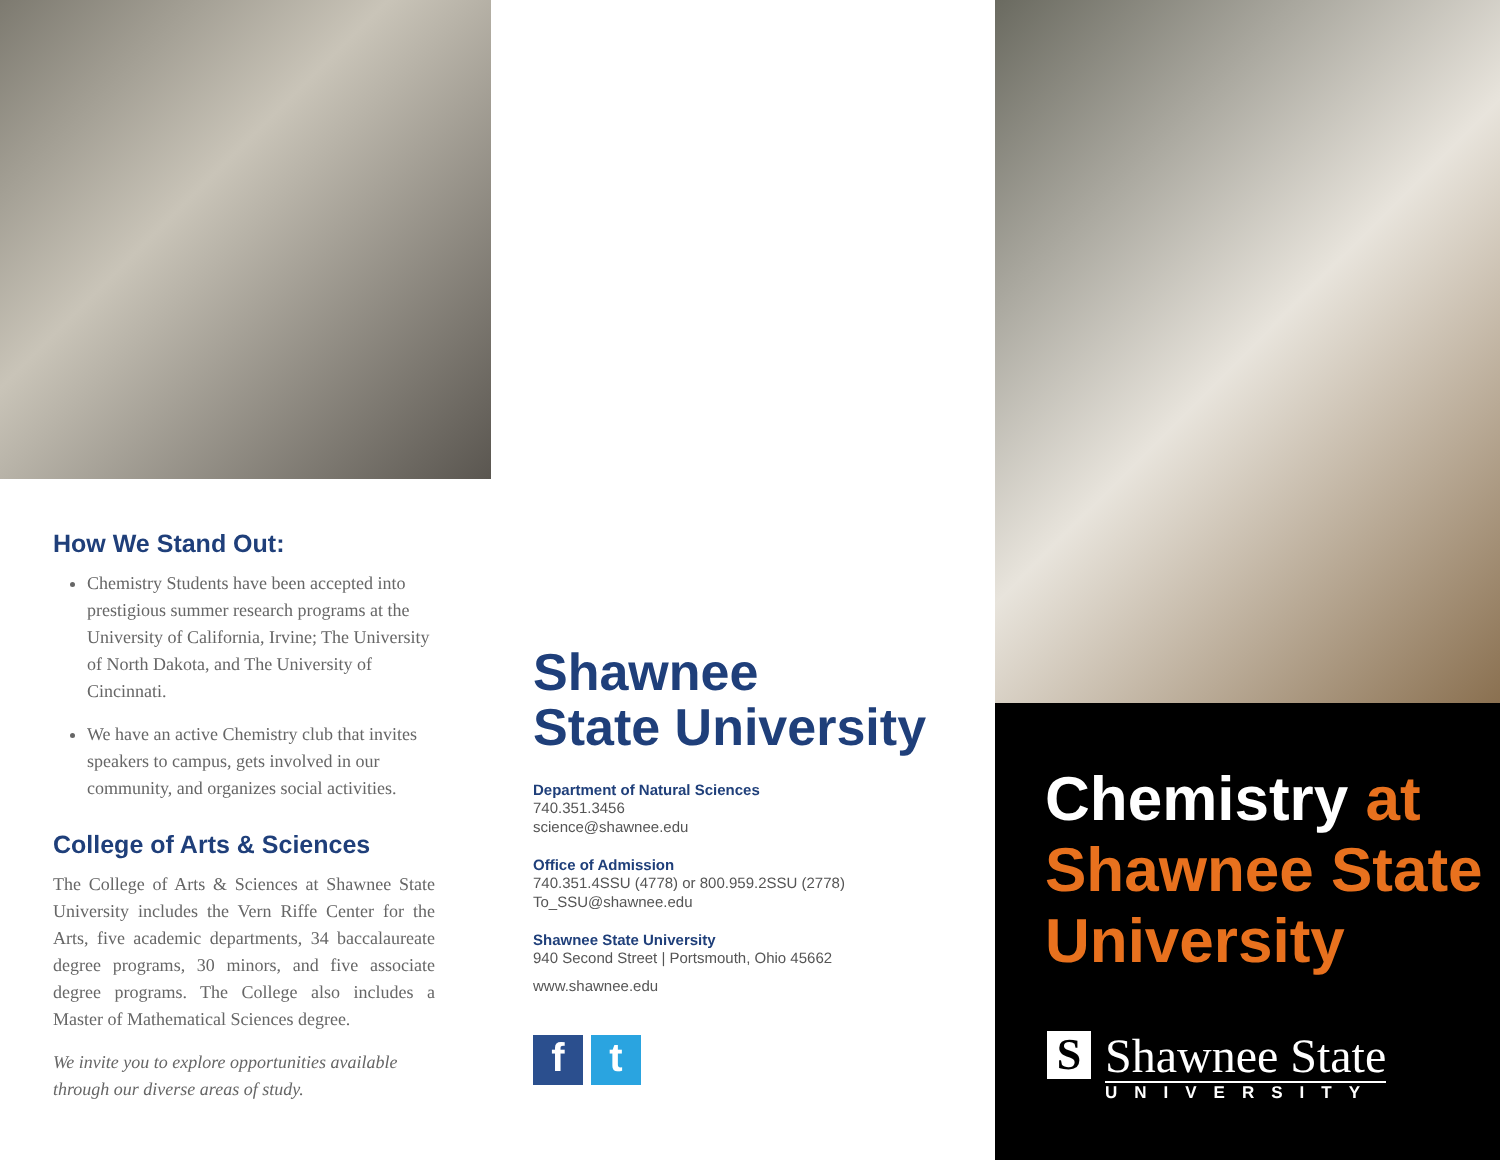How We Stand Out:
Chemistry Students have been accepted into prestigious summer research programs at the University of California, Irvine; The University of North Dakota, and The University of Cincinnati.
We have an active Chemistry club that invites speakers to campus, gets involved in our community, and organizes social activities.
College of Arts & Sciences
The College of Arts & Sciences at Shawnee State University includes the Vern Riffe Center for the Arts, five academic departments, 34 baccalaureate degree programs, 30 minors, and five associate degree programs. The College also includes a Master of Mathematical Sciences degree.
We invite you to explore opportunities available through our diverse areas of study.
Shawnee
State University
Department of Natural Sciences
740.351.3456
science@shawnee.edu
Office of Admission
740.351.4SSU (4778) or 800.959.2SSU (2778)
To_SSU@shawnee.edu
Shawnee State University
940 Second Street | Portsmouth, Ohio 45662
www.shawnee.edu
f t
Chemistry at
Shawnee State
University
S
Shawnee State
UNIVERSITY